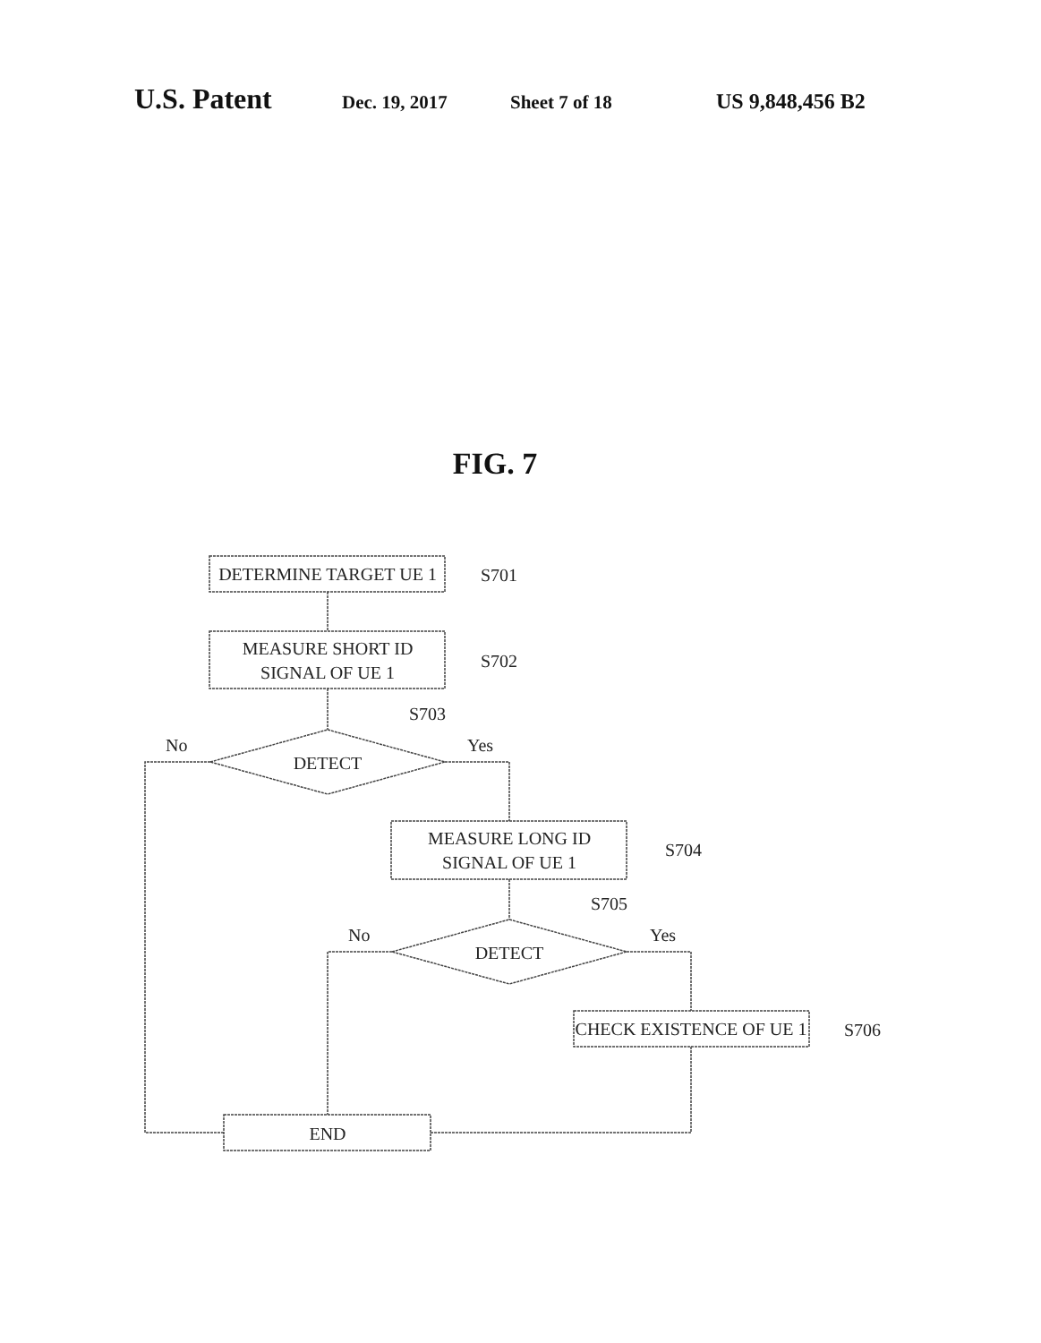U.S. Patent Dec. 19, 2017 Sheet 7 of 18 US 9,848,456 B2
FIG. 7
DETERMINE TARGET UE 1
MEASURE SHORT ID
SIGNAL OF UE 1
DETECT
MEASURE LONG ID
SIGNAL OF UE 1
DETECT
CHECK EXISTENCE OF UE 1
END
S701
S702
S703
S704
S705
S706
No
Yes
No
Yes